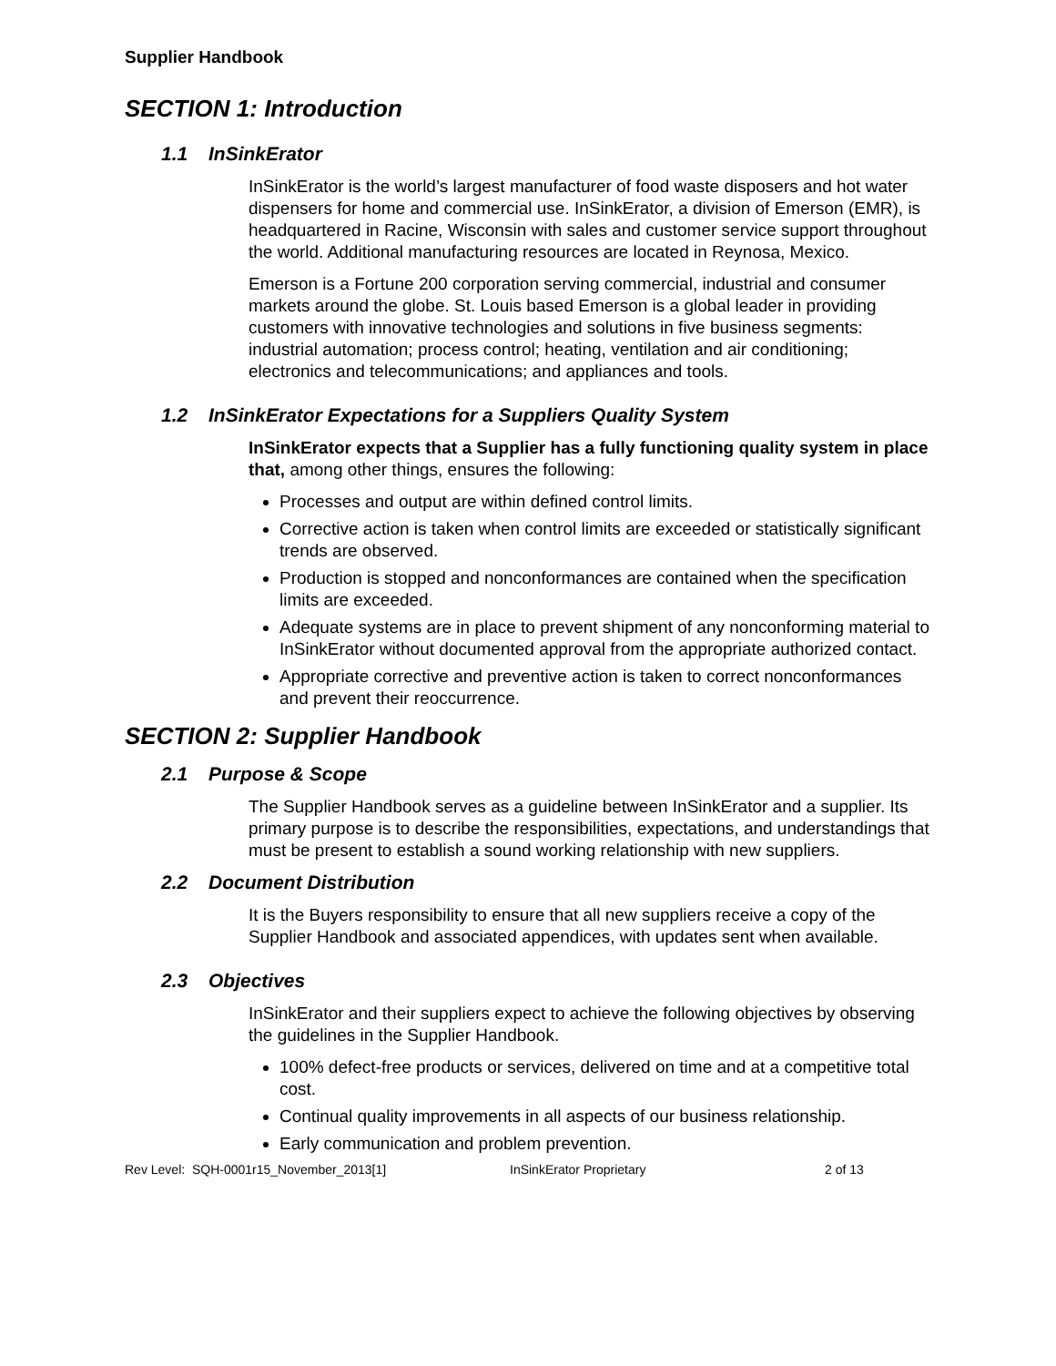Supplier Handbook
SECTION 1: Introduction
1.1 InSinkErator
InSinkErator is the world’s largest manufacturer of food waste disposers and hot water dispensers for home and commercial use. InSinkErator, a division of Emerson (EMR), is headquartered in Racine, Wisconsin with sales and customer service support throughout the world. Additional manufacturing resources are located in Reynosa, Mexico.
Emerson is a Fortune 200 corporation serving commercial, industrial and consumer markets around the globe. St. Louis based Emerson is a global leader in providing customers with innovative technologies and solutions in five business segments: industrial automation; process control; heating, ventilation and air conditioning; electronics and telecommunications; and appliances and tools.
1.2 InSinkErator Expectations for a Suppliers Quality System
InSinkErator expects that a Supplier has a fully functioning quality system in place that, among other things, ensures the following:
Processes and output are within defined control limits.
Corrective action is taken when control limits are exceeded or statistically significant trends are observed.
Production is stopped and nonconformances are contained when the specification limits are exceeded.
Adequate systems are in place to prevent shipment of any nonconforming material to InSinkErator without documented approval from the appropriate authorized contact.
Appropriate corrective and preventive action is taken to correct nonconformances and prevent their reoccurrence.
SECTION 2: Supplier Handbook
2.1 Purpose & Scope
The Supplier Handbook serves as a guideline between InSinkErator and a supplier. Its primary purpose is to describe the responsibilities, expectations, and understandings that must be present to establish a sound working relationship with new suppliers.
2.2 Document Distribution
It is the Buyers responsibility to ensure that all new suppliers receive a copy of the Supplier Handbook and associated appendices, with updates sent when available.
2.3 Objectives
InSinkErator and their suppliers expect to achieve the following objectives by observing the guidelines in the Supplier Handbook.
100% defect-free products or services, delivered on time and at a competitive total cost.
Continual quality improvements in all aspects of our business relationship.
Early communication and problem prevention.
Rev Level: SQH-0001r15_November_2013[1] InSinkErator Proprietary 2 of 13